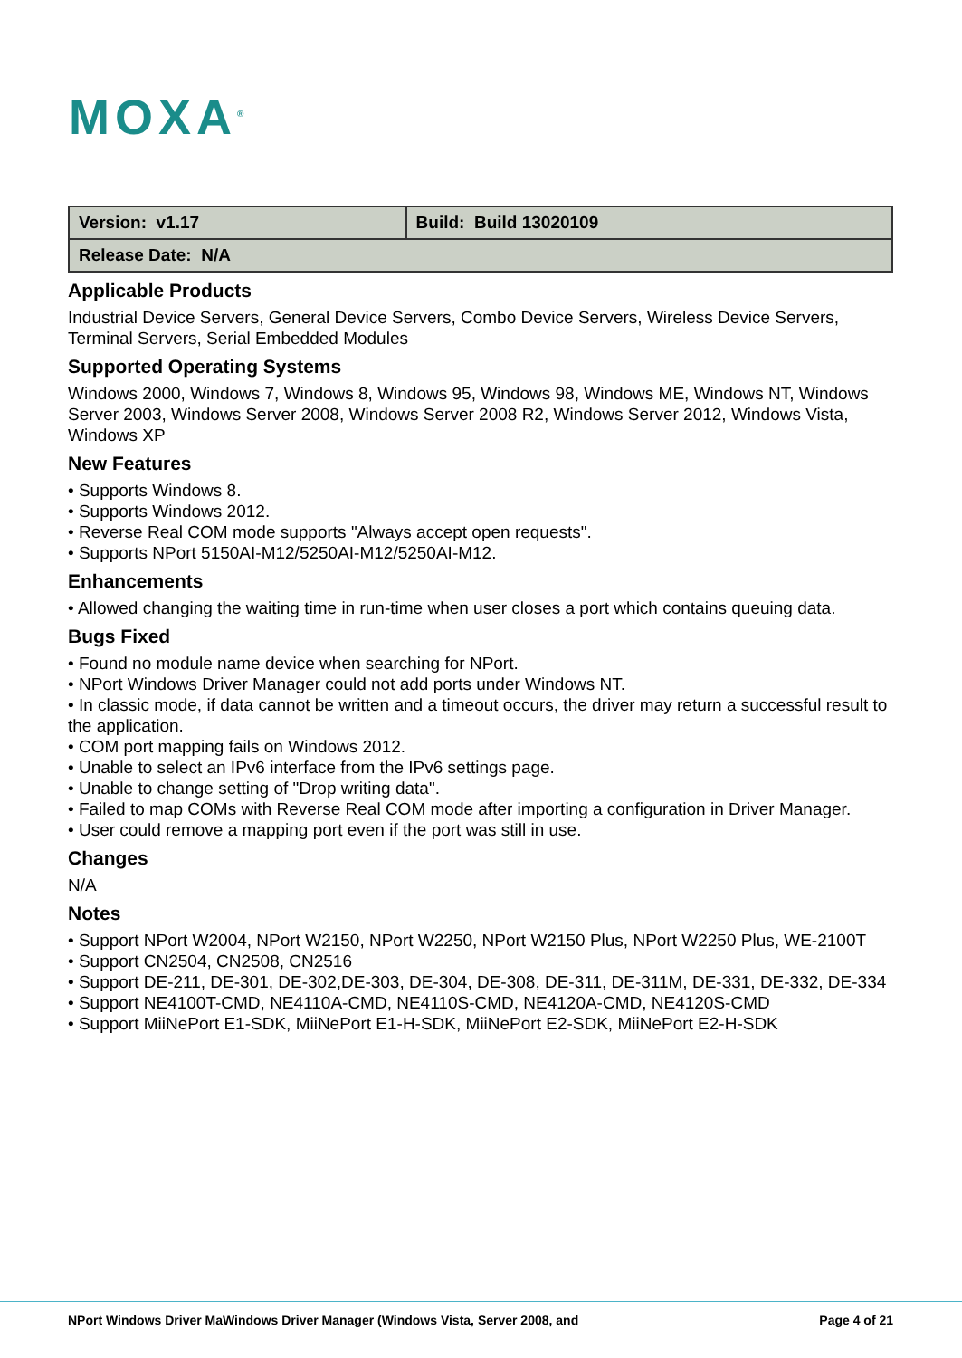MOXA<sup>®</sup>
| Version: v1.17 | Build: Build 13020109 |
| Release Date: N/A | |
Applicable Products
Industrial Device Servers, General Device Servers, Combo Device Servers, Wireless Device Servers, Terminal Servers, Serial Embedded Modules
Supported Operating Systems
Windows 2000, Windows 7, Windows 8, Windows 95, Windows 98, Windows ME, Windows NT, Windows Server 2003, Windows Server 2008, Windows Server 2008 R2, Windows Server 2012, Windows Vista, Windows XP
New Features
• Supports Windows 8.
• Supports Windows 2012.
• Reverse Real COM mode supports "Always accept open requests".
• Supports NPort 5150AI-M12/5250AI-M12/5250AI-M12.
Enhancements
• Allowed changing the waiting time in run-time when user closes a port which contains queuing data.
Bugs Fixed
• Found no module name device when searching for NPort.
• NPort Windows Driver Manager could not add ports under Windows NT.
• In classic mode, if data cannot be written and a timeout occurs, the driver may return a successful result to the application.
• COM port mapping fails on Windows 2012.
• Unable to select an IPv6 interface from the IPv6 settings page.
• Unable to change setting of "Drop writing data".
• Failed to map COMs with Reverse Real COM mode after importing a configuration in Driver Manager.
• User could remove a mapping port even if the port was still in use.
Changes
N/A
Notes
• Support NPort W2004, NPort W2150, NPort W2250, NPort W2150 Plus, NPort W2250 Plus, WE-2100T
• Support CN2504, CN2508, CN2516
• Support DE-211, DE-301, DE-302,DE-303, DE-304, DE-308, DE-311, DE-311M, DE-331, DE-332, DE-334
• Support NE4100T-CMD, NE4110A-CMD, NE4110S-CMD, NE4120A-CMD, NE4120S-CMD
• Support MiiNePort E1-SDK, MiiNePort E1-H-SDK, MiiNePort E2-SDK, MiiNePort E2-H-SDK
NPort Windows Driver MaWindows Driver Manager (Windows Vista, Server 2008, and Page 4 of 21